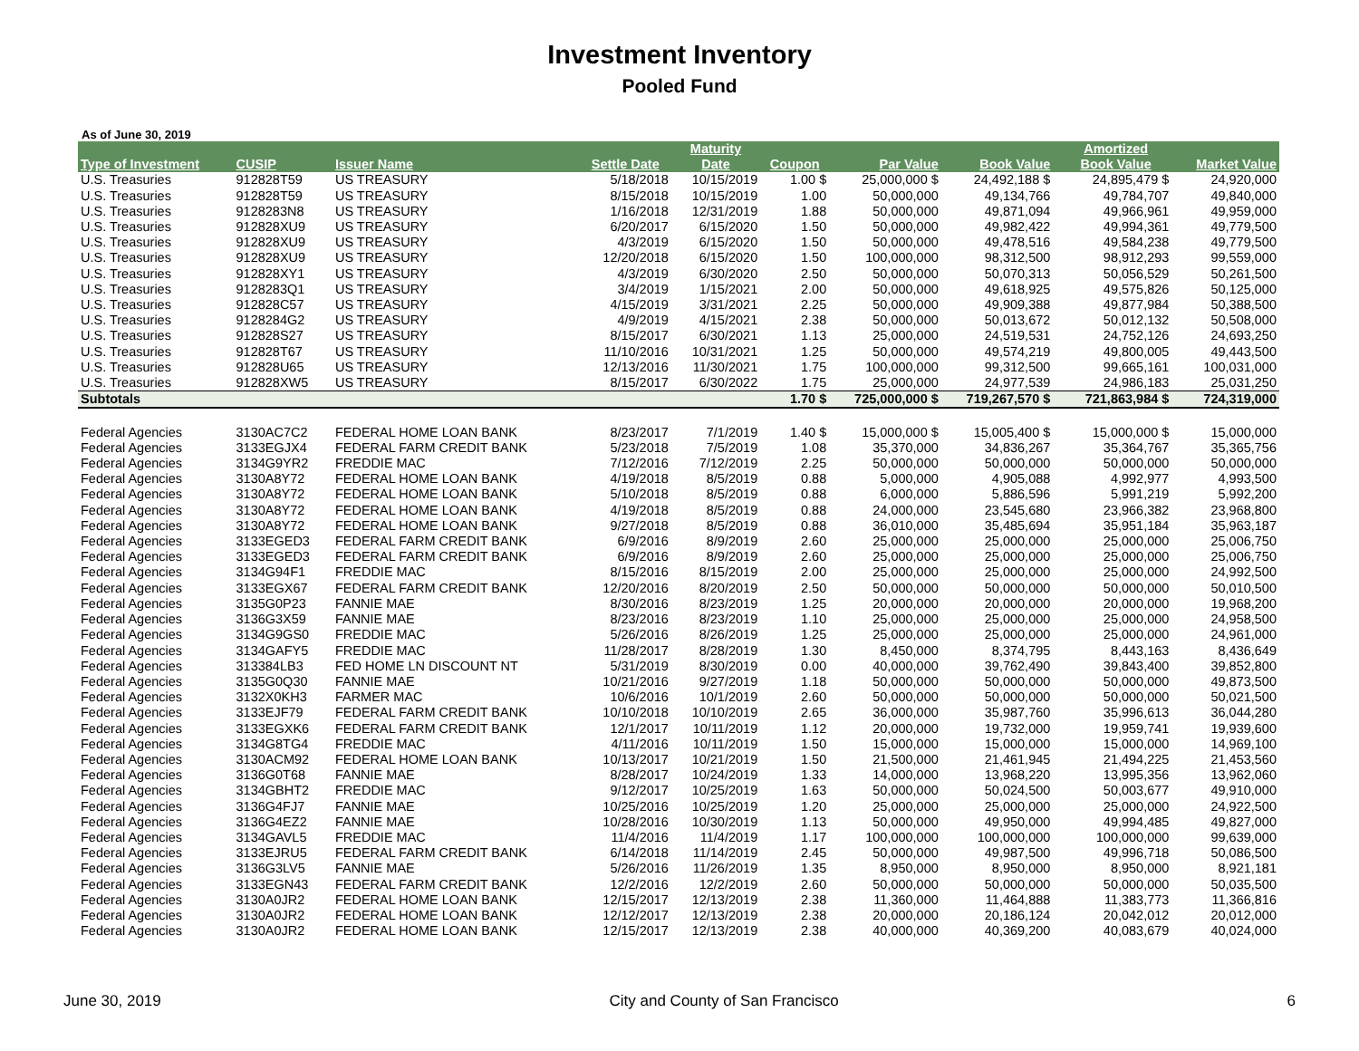Investment Inventory
Pooled Fund
As of June 30, 2019
| | | | | Maturity | | | | | Amortized | |
| --- | --- | --- | --- | --- | --- | --- | --- | --- | --- | --- |
| Type of Investment | CUSIP | Issuer Name | Settle Date | Date | Coupon | Par Value | Book Value | | Book Value | Market Value |
| U.S. Treasuries | 912828T59 | US TREASURY | 5/18/2018 | 10/15/2019 | 1.00 $ | 25,000,000 $ | 24,492,188 $ | | 24,895,479 $ | 24,920,000 |
| U.S. Treasuries | 912828T59 | US TREASURY | 8/15/2018 | 10/15/2019 | 1.00 | 50,000,000 | 49,134,766 | | 49,784,707 | 49,840,000 |
| U.S. Treasuries | 9128283N8 | US TREASURY | 1/16/2018 | 12/31/2019 | 1.88 | 50,000,000 | 49,871,094 | | 49,966,961 | 49,959,000 |
| U.S. Treasuries | 912828XU9 | US TREASURY | 6/20/2017 | 6/15/2020 | 1.50 | 50,000,000 | 49,982,422 | | 49,994,361 | 49,779,500 |
| U.S. Treasuries | 912828XU9 | US TREASURY | 4/3/2019 | 6/15/2020 | 1.50 | 50,000,000 | 49,478,516 | | 49,584,238 | 49,779,500 |
| U.S. Treasuries | 912828XU9 | US TREASURY | 12/20/2018 | 6/15/2020 | 1.50 | 100,000,000 | 98,312,500 | | 98,912,293 | 99,559,000 |
| U.S. Treasuries | 912828XY1 | US TREASURY | 4/3/2019 | 6/30/2020 | 2.50 | 50,000,000 | 50,070,313 | | 50,056,529 | 50,261,500 |
| U.S. Treasuries | 9128283Q1 | US TREASURY | 3/4/2019 | 1/15/2021 | 2.00 | 50,000,000 | 49,618,925 | | 49,575,826 | 50,125,000 |
| U.S. Treasuries | 912828C57 | US TREASURY | 4/15/2019 | 3/31/2021 | 2.25 | 50,000,000 | 49,909,388 | | 49,877,984 | 50,388,500 |
| U.S. Treasuries | 9128284G2 | US TREASURY | 4/9/2019 | 4/15/2021 | 2.38 | 50,000,000 | 50,013,672 | | 50,012,132 | 50,508,000 |
| U.S. Treasuries | 912828S27 | US TREASURY | 8/15/2017 | 6/30/2021 | 1.13 | 25,000,000 | 24,519,531 | | 24,752,126 | 24,693,250 |
| U.S. Treasuries | 912828T67 | US TREASURY | 11/10/2016 | 10/31/2021 | 1.25 | 50,000,000 | 49,574,219 | | 49,800,005 | 49,443,500 |
| U.S. Treasuries | 912828U65 | US TREASURY | 12/13/2016 | 11/30/2021 | 1.75 | 100,000,000 | 99,312,500 | | 99,665,161 | 100,031,000 |
| U.S. Treasuries | 912828XW5 | US TREASURY | 8/15/2017 | 6/30/2022 | 1.75 | 25,000,000 | 24,977,539 | | 24,986,183 | 25,031,250 |
| Subtotals | | | | | 1.70 $ | 725,000,000 $ | 719,267,570 $ | | 721,863,984 $ | 724,319,000 |
| Federal Agencies | 3130AC7C2 | FEDERAL HOME LOAN BANK | 8/23/2017 | 7/1/2019 | 1.40 $ | 15,000,000 $ | 15,005,400 $ | | 15,000,000 $ | 15,000,000 |
| Federal Agencies | 3133EGJX4 | FEDERAL FARM CREDIT BANK | 5/23/2018 | 7/5/2019 | 1.08 | 35,370,000 | 34,836,267 | | 35,364,767 | 35,365,756 |
| Federal Agencies | 3134G9YR2 | FREDDIE MAC | 7/12/2016 | 7/12/2019 | 2.25 | 50,000,000 | 50,000,000 | | 50,000,000 | 50,000,000 |
| Federal Agencies | 3130A8Y72 | FEDERAL HOME LOAN BANK | 4/19/2018 | 8/5/2019 | 0.88 | 5,000,000 | 4,905,088 | | 4,992,977 | 4,993,500 |
| Federal Agencies | 3130A8Y72 | FEDERAL HOME LOAN BANK | 5/10/2018 | 8/5/2019 | 0.88 | 6,000,000 | 5,886,596 | | 5,991,219 | 5,992,200 |
| Federal Agencies | 3130A8Y72 | FEDERAL HOME LOAN BANK | 4/19/2018 | 8/5/2019 | 0.88 | 24,000,000 | 23,545,680 | | 23,966,382 | 23,968,800 |
| Federal Agencies | 3130A8Y72 | FEDERAL HOME LOAN BANK | 9/27/2018 | 8/5/2019 | 0.88 | 36,010,000 | 35,485,694 | | 35,951,184 | 35,963,187 |
| Federal Agencies | 3133EGED3 | FEDERAL FARM CREDIT BANK | 6/9/2016 | 8/9/2019 | 2.60 | 25,000,000 | 25,000,000 | | 25,000,000 | 25,006,750 |
| Federal Agencies | 3133EGED3 | FEDERAL FARM CREDIT BANK | 6/9/2016 | 8/9/2019 | 2.60 | 25,000,000 | 25,000,000 | | 25,000,000 | 25,006,750 |
| Federal Agencies | 3134G94F1 | FREDDIE MAC | 8/15/2016 | 8/15/2019 | 2.00 | 25,000,000 | 25,000,000 | | 25,000,000 | 24,992,500 |
| Federal Agencies | 3133EGX67 | FEDERAL FARM CREDIT BANK | 12/20/2016 | 8/20/2019 | 2.50 | 50,000,000 | 50,000,000 | | 50,000,000 | 50,010,500 |
| Federal Agencies | 3135G0P23 | FANNIE MAE | 8/30/2016 | 8/23/2019 | 1.25 | 20,000,000 | 20,000,000 | | 20,000,000 | 19,968,200 |
| Federal Agencies | 3136G3X59 | FANNIE MAE | 8/23/2016 | 8/23/2019 | 1.10 | 25,000,000 | 25,000,000 | | 25,000,000 | 24,958,500 |
| Federal Agencies | 3134G9GS0 | FREDDIE MAC | 5/26/2016 | 8/26/2019 | 1.25 | 25,000,000 | 25,000,000 | | 25,000,000 | 24,961,000 |
| Federal Agencies | 3134GAFY5 | FREDDIE MAC | 11/28/2017 | 8/28/2019 | 1.30 | 8,450,000 | 8,374,795 | | 8,443,163 | 8,436,649 |
| Federal Agencies | 313384LB3 | FED HOME LN DISCOUNT NT | 5/31/2019 | 8/30/2019 | 0.00 | 40,000,000 | 39,762,490 | | 39,843,400 | 39,852,800 |
| Federal Agencies | 3135G0Q30 | FANNIE MAE | 10/21/2016 | 9/27/2019 | 1.18 | 50,000,000 | 50,000,000 | | 50,000,000 | 49,873,500 |
| Federal Agencies | 3132X0KH3 | FARMER MAC | 10/6/2016 | 10/1/2019 | 2.60 | 50,000,000 | 50,000,000 | | 50,000,000 | 50,021,500 |
| Federal Agencies | 3133EJF79 | FEDERAL FARM CREDIT BANK | 10/10/2018 | 10/10/2019 | 2.65 | 36,000,000 | 35,987,760 | | 35,996,613 | 36,044,280 |
| Federal Agencies | 3133EGXK6 | FEDERAL FARM CREDIT BANK | 12/1/2017 | 10/11/2019 | 1.12 | 20,000,000 | 19,732,000 | | 19,959,741 | 19,939,600 |
| Federal Agencies | 3134G8TG4 | FREDDIE MAC | 4/11/2016 | 10/11/2019 | 1.50 | 15,000,000 | 15,000,000 | | 15,000,000 | 14,969,100 |
| Federal Agencies | 3130ACM92 | FEDERAL HOME LOAN BANK | 10/13/2017 | 10/21/2019 | 1.50 | 21,500,000 | 21,461,945 | | 21,494,225 | 21,453,560 |
| Federal Agencies | 3136G0T68 | FANNIE MAE | 8/28/2017 | 10/24/2019 | 1.33 | 14,000,000 | 13,968,220 | | 13,995,356 | 13,962,060 |
| Federal Agencies | 3134GBHT2 | FREDDIE MAC | 9/12/2017 | 10/25/2019 | 1.63 | 50,000,000 | 50,024,500 | | 50,003,677 | 49,910,000 |
| Federal Agencies | 3136G4FJ7 | FANNIE MAE | 10/25/2016 | 10/25/2019 | 1.20 | 25,000,000 | 25,000,000 | | 25,000,000 | 24,922,500 |
| Federal Agencies | 3136G4EZ2 | FANNIE MAE | 10/28/2016 | 10/30/2019 | 1.13 | 50,000,000 | 49,950,000 | | 49,994,485 | 49,827,000 |
| Federal Agencies | 3134GAVL5 | FREDDIE MAC | 11/4/2016 | 11/4/2019 | 1.17 | 100,000,000 | 100,000,000 | | 100,000,000 | 99,639,000 |
| Federal Agencies | 3133EJRU5 | FEDERAL FARM CREDIT BANK | 6/14/2018 | 11/14/2019 | 2.45 | 50,000,000 | 49,987,500 | | 49,996,718 | 50,086,500 |
| Federal Agencies | 3136G3LV5 | FANNIE MAE | 5/26/2016 | 11/26/2019 | 1.35 | 8,950,000 | 8,950,000 | | 8,950,000 | 8,921,181 |
| Federal Agencies | 3133EGN43 | FEDERAL FARM CREDIT BANK | 12/2/2016 | 12/2/2019 | 2.60 | 50,000,000 | 50,000,000 | | 50,000,000 | 50,035,500 |
| Federal Agencies | 3130A0JR2 | FEDERAL HOME LOAN BANK | 12/15/2017 | 12/13/2019 | 2.38 | 11,360,000 | 11,464,888 | | 11,383,773 | 11,366,816 |
| Federal Agencies | 3130A0JR2 | FEDERAL HOME LOAN BANK | 12/12/2017 | 12/13/2019 | 2.38 | 20,000,000 | 20,186,124 | | 20,042,012 | 20,012,000 |
| Federal Agencies | 3130A0JR2 | FEDERAL HOME LOAN BANK | 12/15/2017 | 12/13/2019 | 2.38 | 40,000,000 | 40,369,200 | | 40,083,679 | 40,024,000 |
June 30, 2019 City and County of San Francisco 6